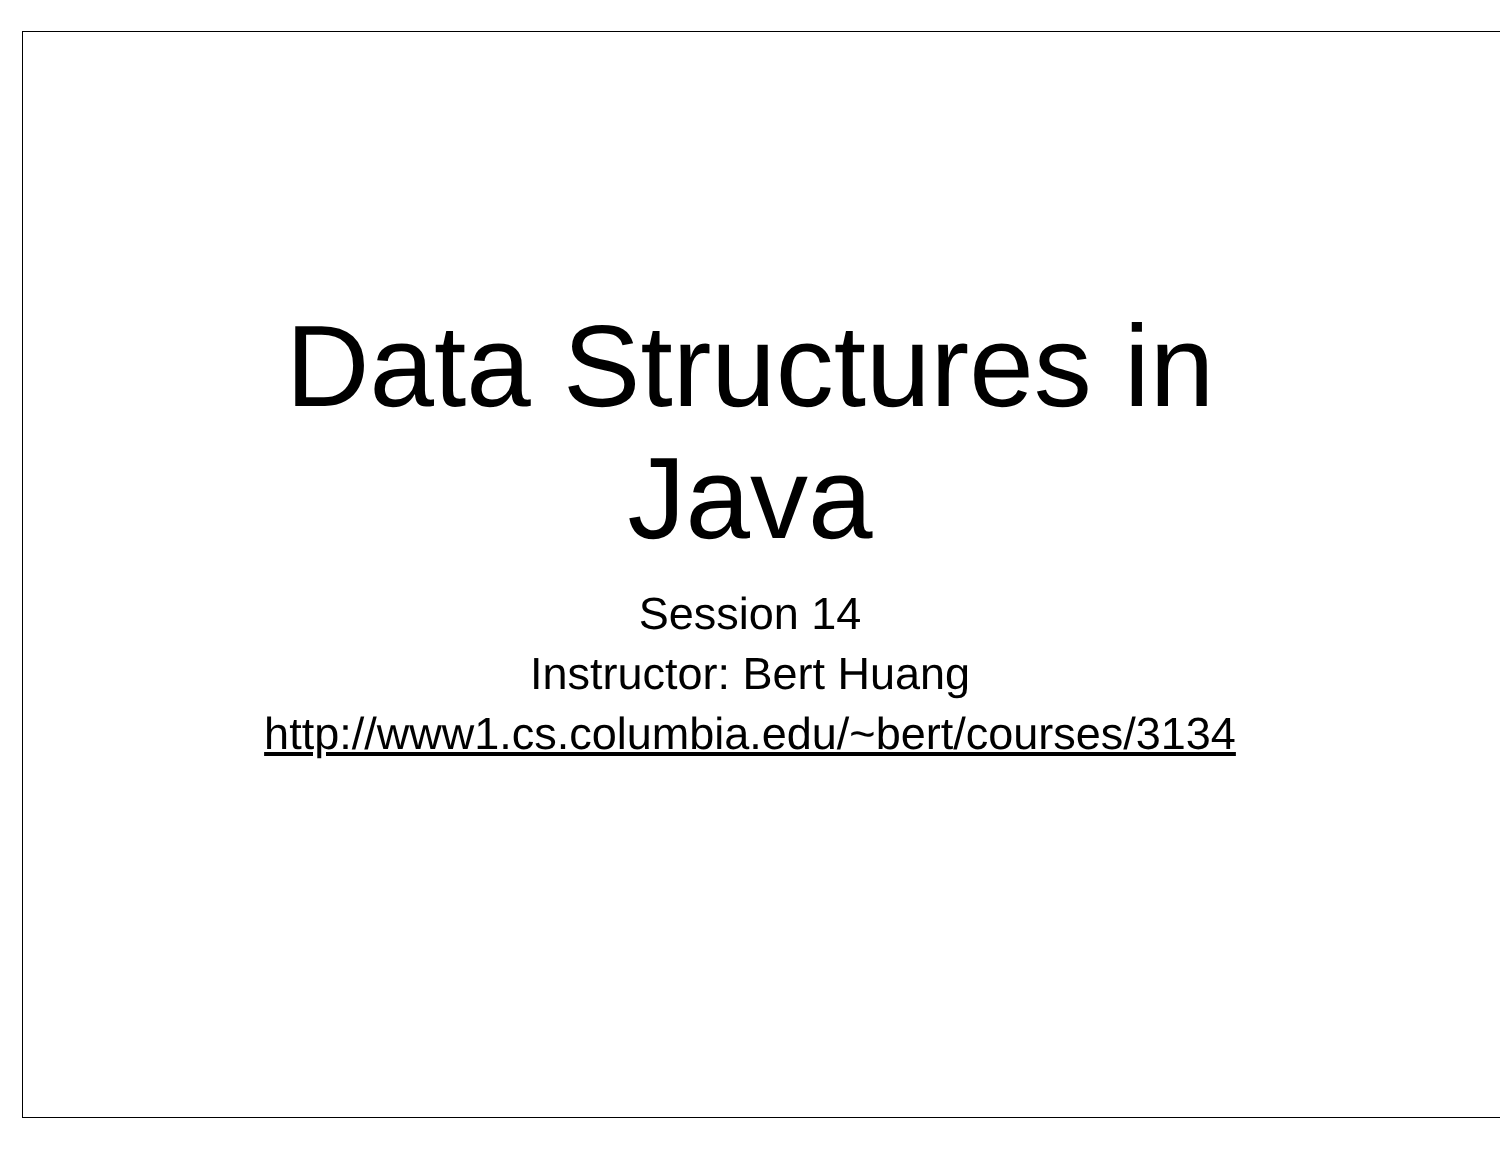Data Structures in
Java
Session 14
Instructor: Bert Huang
http://www1.cs.columbia.edu/~bert/courses/3134